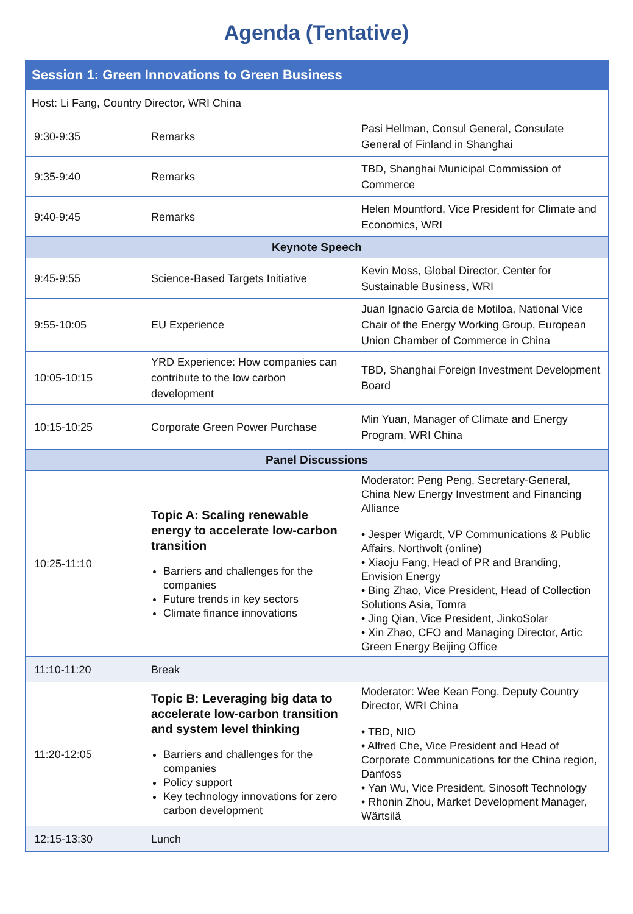Agenda (Tentative)
| Session 1: Green Innovations to Green Business | | |
| --- | --- | --- |
| Host: Li Fang, Country Director, WRI China | | |
| 9:30-9:35 | Remarks | Pasi Hellman, Consul General, Consulate General of Finland in Shanghai |
| 9:35-9:40 | Remarks | TBD, Shanghai Municipal Commission of Commerce |
| 9:40-9:45 | Remarks | Helen Mountford, Vice President for Climate and Economics, WRI |
| Keynote Speech | | |
| 9:45-9:55 | Science-Based Targets Initiative | Kevin Moss, Global Director, Center for Sustainable Business, WRI |
| 9:55-10:05 | EU Experience | Juan Ignacio Garcia de Motiloa, National Vice Chair of the Energy Working Group, European Union Chamber of Commerce in China |
| 10:05-10:15 | YRD Experience: How companies can contribute to the low carbon development | TBD, Shanghai Foreign Investment Development Board |
| 10:15-10:25 | Corporate Green Power Purchase | Min Yuan, Manager of Climate and Energy Program, WRI China |
| Panel Discussions | | |
| 10:25-11:10 | Topic A: Scaling renewable energy to accelerate low-carbon transition Barriers and challenges for the companies Future trends in key sectors Climate finance innovations | Moderator: Peng Peng, Secretary-General, China New Energy Investment and Financing Alliance • Jesper Wigardt, VP Communications & Public Affairs, Northvolt (online) • Xiaoju Fang, Head of PR and Branding, Envision Energy • Bing Zhao, Vice President, Head of Collection Solutions Asia, Tomra • Jing Qian, Vice President, JinkoSolar • Xin Zhao, CFO and Managing Director, Artic Green Energy Beijing Office |
| 11:10-11:20 | Break | |
| 11:20-12:05 | Topic B: Leveraging big data to accelerate low-carbon transition and system level thinking Barriers and challenges for the companies Policy support Key technology innovations for zero carbon development | Moderator: Wee Kean Fong, Deputy Country Director, WRI China • TBD, NIO • Alfred Che, Vice President and Head of Corporate Communications for the China region, Danfoss • Yan Wu, Vice President, Sinosoft Technology • Rhonin Zhou, Market Development Manager, Wärtsilä |
| 12:15-13:30 | Lunch | |